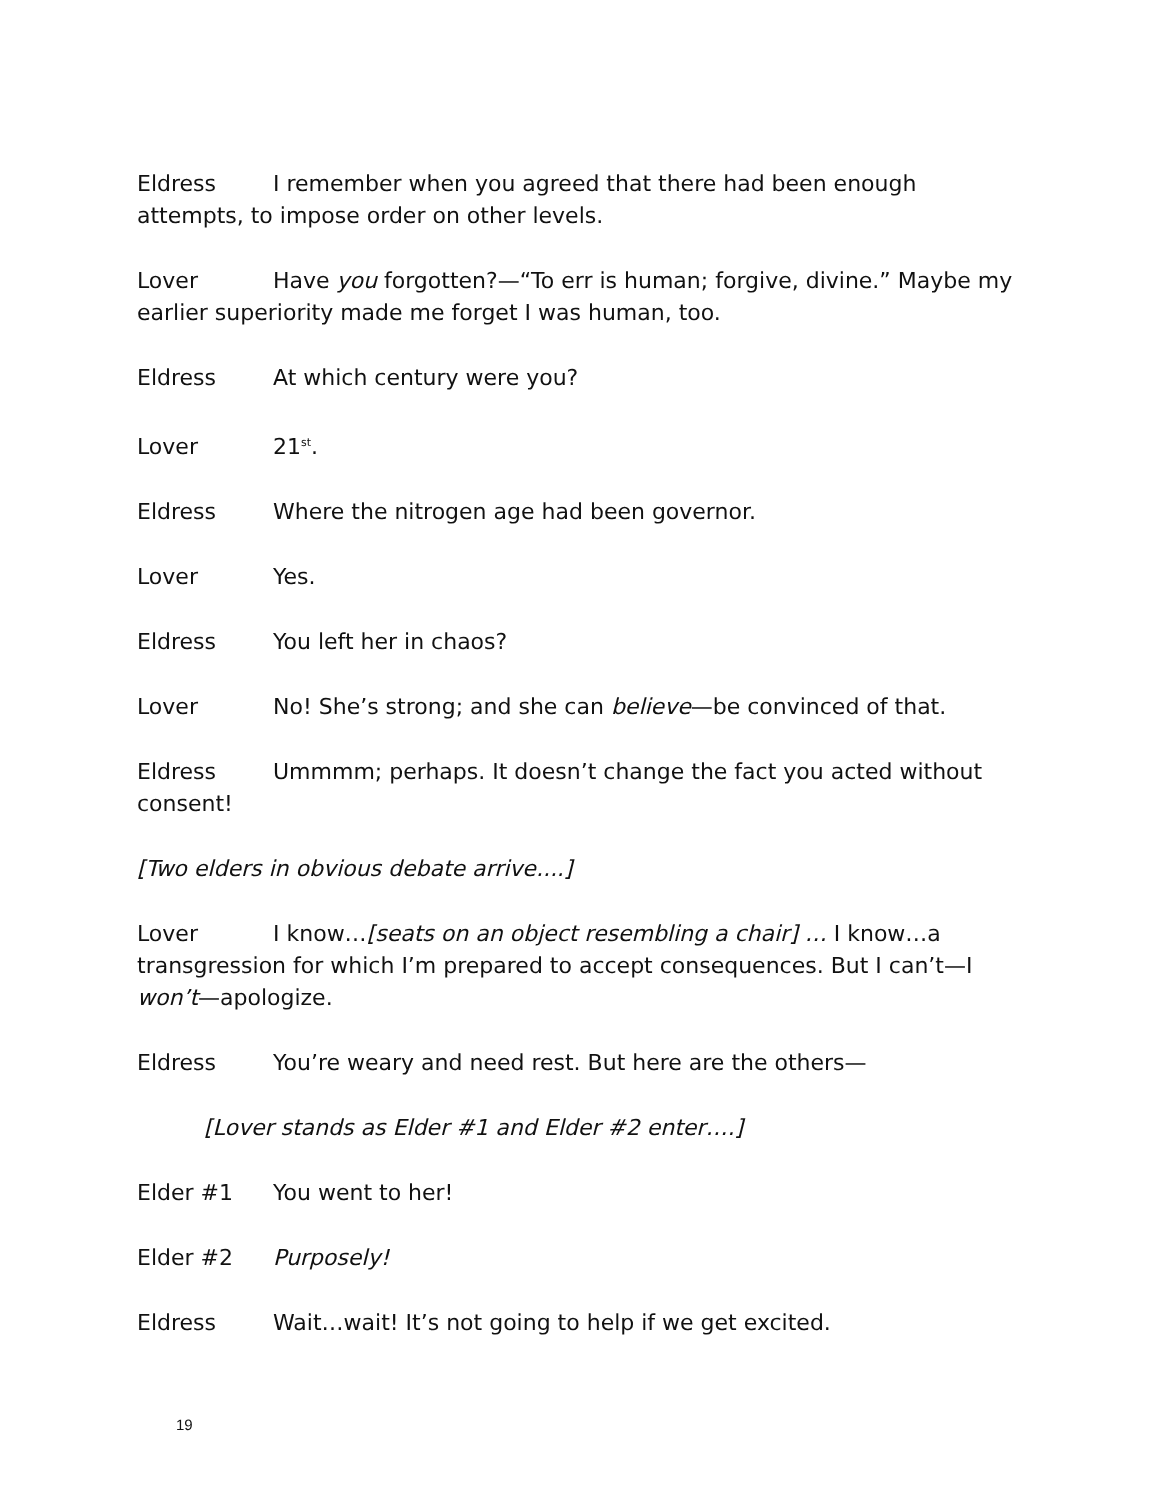Eldress I remember when you agreed that there had been enough attempts, to impose order on other levels.
Lover Have you forgotten?—“To err is human; forgive, divine.” Maybe my earlier superiority made me forget I was human, too.
Eldress At which century were you?
Lover 21<sup>st</sup>.
Eldress Where the nitrogen age had been governor.
Lover Yes.
Eldress You left her in chaos?
Lover No! She’s strong; and she can believe—be convinced of that.
Eldress Ummmm; perhaps. It doesn’t change the fact you acted without consent!
[Two elders in obvious debate arrive....]
Lover I know…[seats on an object resembling a chair] … I know…a transgression for which I’m prepared to accept consequences. But I can’t—I won’t—apologize.
Eldress You’re weary and need rest. But here are the others—
[Lover stands as Elder #1 and Elder #2 enter….]
Elder #1 You went to her!
Elder #2 Purposely!
Eldress Wait…wait! It’s not going to help if we get excited.
19